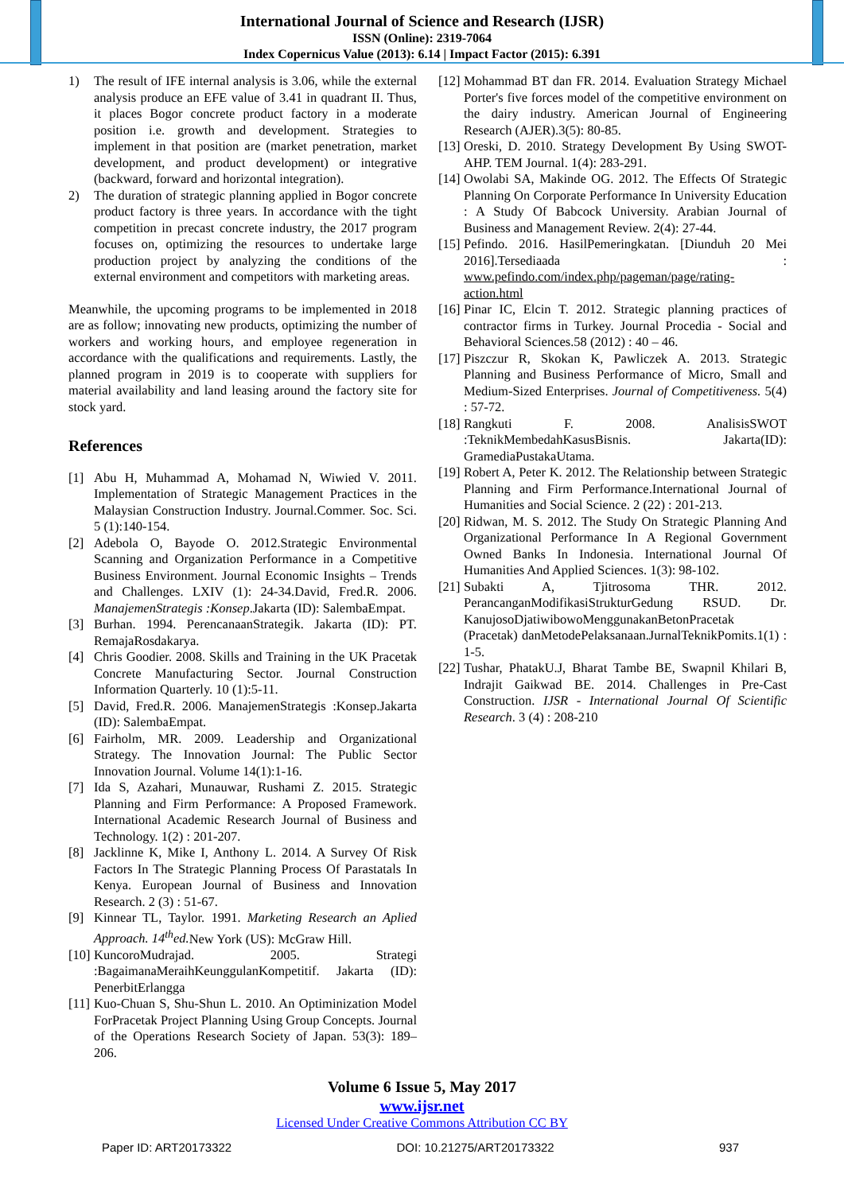International Journal of Science and Research (IJSR)
ISSN (Online): 2319-7064
Index Copernicus Value (2013): 6.14 | Impact Factor (2015): 6.391
1) The result of IFE internal analysis is 3.06, while the external analysis produce an EFE value of 3.41 in quadrant II. Thus, it places Bogor concrete product factory in a moderate position i.e. growth and development. Strategies to implement in that position are (market penetration, market development, and product development) or integrative (backward, forward and horizontal integration).
2) The duration of strategic planning applied in Bogor concrete product factory is three years. In accordance with the tight competition in precast concrete industry, the 2017 program focuses on, optimizing the resources to undertake large production project by analyzing the conditions of the external environment and competitors with marketing areas.
Meanwhile, the upcoming programs to be implemented in 2018 are as follow; innovating new products, optimizing the number of workers and working hours, and employee regeneration in accordance with the qualifications and requirements. Lastly, the planned program in 2019 is to cooperate with suppliers for material availability and land leasing around the factory site for stock yard.
References
[1] Abu H, Muhammad A, Mohamad N, Wiwied V. 2011. Implementation of Strategic Management Practices in the Malaysian Construction Industry. Journal.Commer. Soc. Sci. 5 (1):140-154.
[2] Adebola O, Bayode O. 2012.Strategic Environmental Scanning and Organization Performance in a Competitive Business Environment. Journal Economic Insights – Trends and Challenges. LXIV (1): 24-34.David, Fred.R. 2006. ManajemenStrategis :Konsep.Jakarta (ID): SalembaEmpat.
[3] Burhan. 1994. PerencanaanStrategik. Jakarta (ID): PT. RemajaRosdakarya.
[4] Chris Goodier. 2008. Skills and Training in the UK Pracetak Concrete Manufacturing Sector. Journal Construction Information Quarterly. 10 (1):5-11.
[5] David, Fred.R. 2006. ManajemenStrategis :Konsep.Jakarta (ID): SalembaEmpat.
[6] Fairholm, MR. 2009. Leadership and Organizational Strategy. The Innovation Journal: The Public Sector Innovation Journal. Volume 14(1):1-16.
[7] Ida S, Azahari, Munauwar, Rushami Z. 2015. Strategic Planning and Firm Performance: A Proposed Framework. International Academic Research Journal of Business and Technology. 1(2) : 201-207.
[8] Jacklinne K, Mike I, Anthony L. 2014. A Survey Of Risk Factors In The Strategic Planning Process Of Parastatals In Kenya. European Journal of Business and Innovation Research. 2 (3) : 51-67.
[9] Kinnear TL, Taylor. 1991. Marketing Research an Aplied Approach. 14<sup>th</sup>ed. New York (US): McGraw Hill.
[10]
KuncoroMudrajad. 2005. Strategi :BagaimanaMeraihKeunggulanKompetitif. Jakarta (ID): PenerbitErlangga
[11]
Kuo-Chuan S, Shu-Shun L. 2010. An Optiminization Model ForPracetak Project Planning Using Group Concepts. Journal of the Operations Research Society of Japan. 53(3): 189–206.
[12]
Mohammad BT dan FR. 2014. Evaluation Strategy Michael Porter's five forces model of the competitive environment on the dairy industry. American Journal of Engineering Research (AJER).3(5): 80-85.
[13]
Oreski, D. 2010. Strategy Development By Using SWOT-AHP. TEM Journal. 1(4): 283-291.
[14]
Owolabi SA, Makinde OG. 2012. The Effects Of Strategic Planning On Corporate Performance In University Education : A Study Of Babcock University. Arabian Journal of Business and Management Review. 2(4): 27-44.
[15]
Pefindo. 2016. HasilPemeringkatan. [Diunduh 20 Mei 2016].Tersediaada : www.pefindo.com/index.php/pageman/page/rating-action.html
[16]
Pinar IC, Elcin T. 2012. Strategic planning practices of contractor firms in Turkey. Journal Procedia - Social and Behavioral Sciences.58 (2012) : 40 – 46.
[17]
Piszczur R, Skokan K, Pawliczek A. 2013. Strategic Planning and Business Performance of Micro, Small and Medium-Sized Enterprises. Journal of Competitiveness. 5(4) : 57-72.
[18]
Rangkuti F. 2008. AnalisisSWOT :TeknikMembedahKasusBisnis. Jakarta(ID): GramediaPustakaUtama.
[19]
Robert A, Peter K. 2012. The Relationship between Strategic Planning and Firm Performance.International Journal of Humanities and Social Science. 2 (22) : 201-213.
[20]
Ridwan, M. S. 2012. The Study On Strategic Planning And Organizational Performance In A Regional Government Owned Banks In Indonesia. International Journal Of Humanities And Applied Sciences. 1(3): 98-102.
[21]
Subakti A, Tjitrosoma THR. 2012. PerancanganModifikasiStrukturGedung RSUD. Dr. KanujosoDjatiwibowoMenggunakanBetonPracetak (Pracetak) danMetodePelaksanaan.JurnalTeknikPomits.1(1) : 1-5.
[22]
Tushar, PhatakU.J, Bharat Tambe BE, Swapnil Khilari B, Indrajit Gaikwad BE. 2014. Challenges in Pre-Cast Construction. IJSR - International Journal Of Scientific Research. 3 (4) : 208-210
Volume 6 Issue 5, May 2017
www.ijsr.net
Licensed Under Creative Commons Attribution CC BY
Paper ID: ART20173322 DOI: 10.21275/ART20173322 937